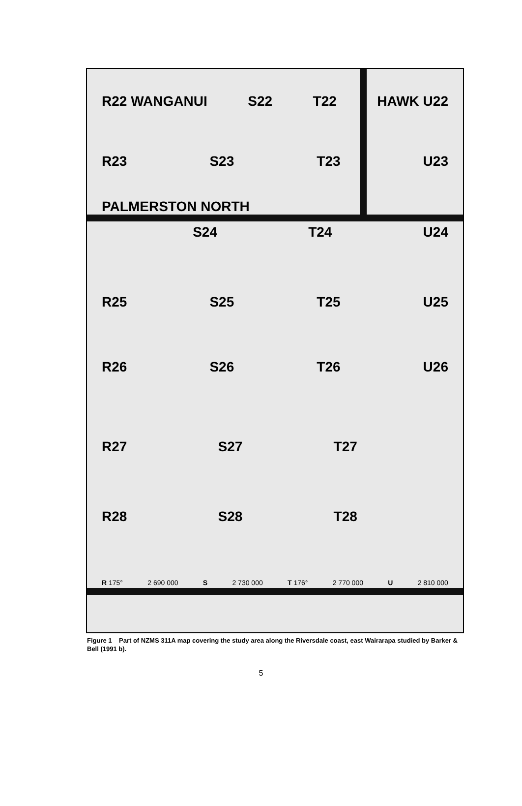R22 WANGANUI S22 T22 HAWK U22
R23 S23 T23 U23
PALMERSTON NORTH
S24 T24 U24
R25 S25 T25 U25
R26 S26 T26 U26
R27 S27 T27
R28 S28 T28
R 175° 2 690 000 S 2 730 000 T 176° 2 770 000 U 2 810 000
Figure 1 Part of NZMS 311A map covering the study area along the Riversdale coast, east Wairarapa studied by Barker & Bell (1991 b).
5